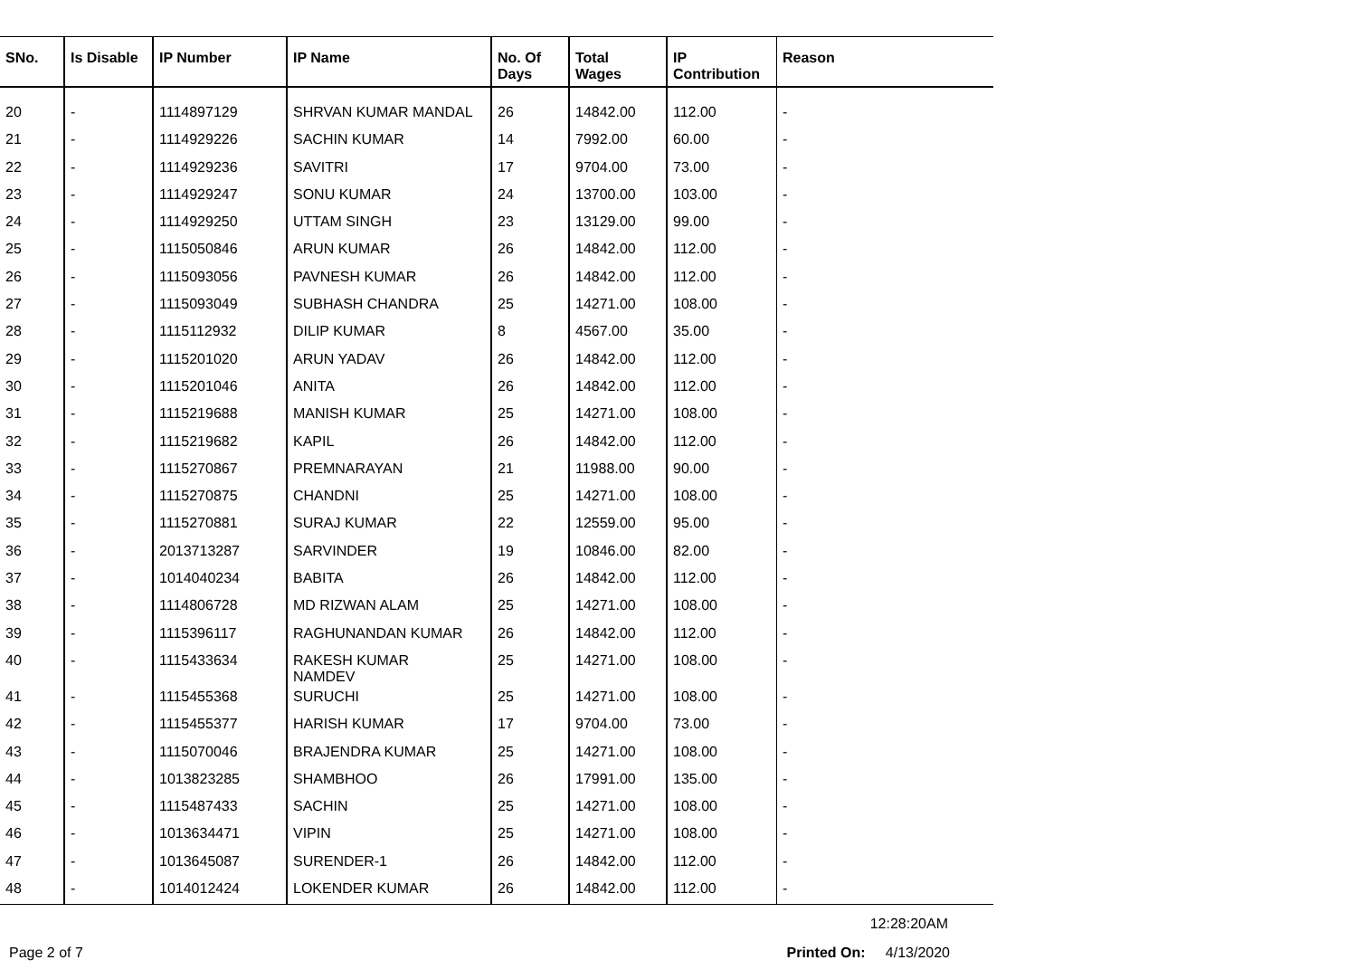| SNo. | Is Disable | IP Number | IP Name | No. Of Days | Total Wages | IP Contribution | Reason |
| --- | --- | --- | --- | --- | --- | --- | --- |
| 20 | - | 1114897129 | SHRVAN KUMAR MANDAL | 26 | 14842.00 | 112.00 | - |
| 21 | - | 1114929226 | SACHIN KUMAR | 14 | 7992.00 | 60.00 | - |
| 22 | - | 1114929236 | SAVITRI | 17 | 9704.00 | 73.00 | - |
| 23 | - | 1114929247 | SONU KUMAR | 24 | 13700.00 | 103.00 | - |
| 24 | - | 1114929250 | UTTAM SINGH | 23 | 13129.00 | 99.00 | - |
| 25 | - | 1115050846 | ARUN KUMAR | 26 | 14842.00 | 112.00 | - |
| 26 | - | 1115093056 | PAVNESH KUMAR | 26 | 14842.00 | 112.00 | - |
| 27 | - | 1115093049 | SUBHASH CHANDRA | 25 | 14271.00 | 108.00 | - |
| 28 | - | 1115112932 | DILIP KUMAR | 8 | 4567.00 | 35.00 | - |
| 29 | - | 1115201020 | ARUN YADAV | 26 | 14842.00 | 112.00 | - |
| 30 | - | 1115201046 | ANITA | 26 | 14842.00 | 112.00 | - |
| 31 | - | 1115219688 | MANISH KUMAR | 25 | 14271.00 | 108.00 | - |
| 32 | - | 1115219682 | KAPIL | 26 | 14842.00 | 112.00 | - |
| 33 | - | 1115270867 | PREMNARAYAN | 21 | 11988.00 | 90.00 | - |
| 34 | - | 1115270875 | CHANDNI | 25 | 14271.00 | 108.00 | - |
| 35 | - | 1115270881 | SURAJ KUMAR | 22 | 12559.00 | 95.00 | - |
| 36 | - | 2013713287 | SARVINDER | 19 | 10846.00 | 82.00 | - |
| 37 | - | 1014040234 | BABITA | 26 | 14842.00 | 112.00 | - |
| 38 | - | 1114806728 | MD RIZWAN ALAM | 25 | 14271.00 | 108.00 | - |
| 39 | - | 1115396117 | RAGHUNANDAN KUMAR | 26 | 14842.00 | 112.00 | - |
| 40 | - | 1115433634 | RAKESH KUMAR NAMDEV | 25 | 14271.00 | 108.00 | - |
| 41 | - | 1115455368 | SURUCHI | 25 | 14271.00 | 108.00 | - |
| 42 | - | 1115455377 | HARISH KUMAR | 17 | 9704.00 | 73.00 | - |
| 43 | - | 1115070046 | BRAJENDRA KUMAR | 25 | 14271.00 | 108.00 | - |
| 44 | - | 1013823285 | SHAMBHOO | 26 | 17991.00 | 135.00 | - |
| 45 | - | 1115487433 | SACHIN | 25 | 14271.00 | 108.00 | - |
| 46 | - | 1013634471 | VIPIN | 25 | 14271.00 | 108.00 | - |
| 47 | - | 1013645087 | SURENDER-1 | 26 | 14842.00 | 112.00 | - |
| 48 | - | 1014012424 | LOKENDER KUMAR | 26 | 14842.00 | 112.00 | - |
12:28:20AM
Page 2 of 7 Printed On: 4/13/2020